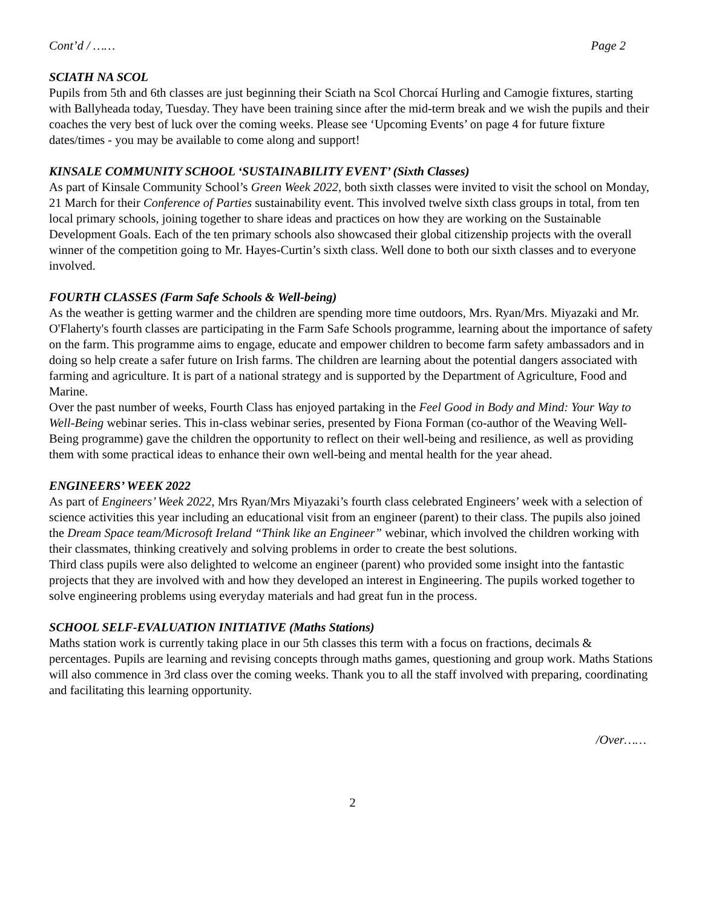Cont’d / …… Page 2
SCIATH NA SCOL
Pupils from 5th and 6th classes are just beginning their Sciath na Scol Chorcaí Hurling and Camogie fixtures, starting with Ballyheada today, Tuesday. They have been training since after the mid-term break and we wish the pupils and their coaches the very best of luck over the coming weeks. Please see ‘Upcoming Events’ on page 4 for future fixture dates/times - you may be available to come along and support!
KINSALE COMMUNITY SCHOOL ‘SUSTAINABILITY EVENT’ (Sixth Classes)
As part of Kinsale Community School’s Green Week 2022, both sixth classes were invited to visit the school on Monday, 21 March for their Conference of Parties sustainability event. This involved twelve sixth class groups in total, from ten local primary schools, joining together to share ideas and practices on how they are working on the Sustainable Development Goals. Each of the ten primary schools also showcased their global citizenship projects with the overall winner of the competition going to Mr. Hayes-Curtin’s sixth class. Well done to both our sixth classes and to everyone involved.
FOURTH CLASSES (Farm Safe Schools & Well-being)
As the weather is getting warmer and the children are spending more time outdoors, Mrs. Ryan/Mrs. Miyazaki and Mr. O'Flaherty's fourth classes are participating in the Farm Safe Schools programme, learning about the importance of safety on the farm. This programme aims to engage, educate and empower children to become farm safety ambassadors and in doing so help create a safer future on Irish farms. The children are learning about the potential dangers associated with farming and agriculture. It is part of a national strategy and is supported by the Department of Agriculture, Food and Marine.
Over the past number of weeks, Fourth Class has enjoyed partaking in the Feel Good in Body and Mind: Your Way to Well-Being webinar series. This in-class webinar series, presented by Fiona Forman (co-author of the Weaving Well-Being programme) gave the children the opportunity to reflect on their well-being and resilience, as well as providing them with some practical ideas to enhance their own well-being and mental health for the year ahead.
ENGINEERS’ WEEK 2022
As part of Engineers’ Week 2022, Mrs Ryan/Mrs Miyazaki’s fourth class celebrated Engineers’ week with a selection of science activities this year including an educational visit from an engineer (parent) to their class. The pupils also joined the Dream Space team/Microsoft Ireland “Think like an Engineer” webinar, which involved the children working with their classmates, thinking creatively and solving problems in order to create the best solutions.
Third class pupils were also delighted to welcome an engineer (parent) who provided some insight into the fantastic projects that they are involved with and how they developed an interest in Engineering. The pupils worked together to solve engineering problems using everyday materials and had great fun in the process.
SCHOOL SELF-EVALUATION INITIATIVE (Maths Stations)
Maths station work is currently taking place in our 5th classes this term with a focus on fractions, decimals & percentages. Pupils are learning and revising concepts through maths games, questioning and group work. Maths Stations will also commence in 3rd class over the coming weeks. Thank you to all the staff involved with preparing, coordinating and facilitating this learning opportunity.
/Over……
2